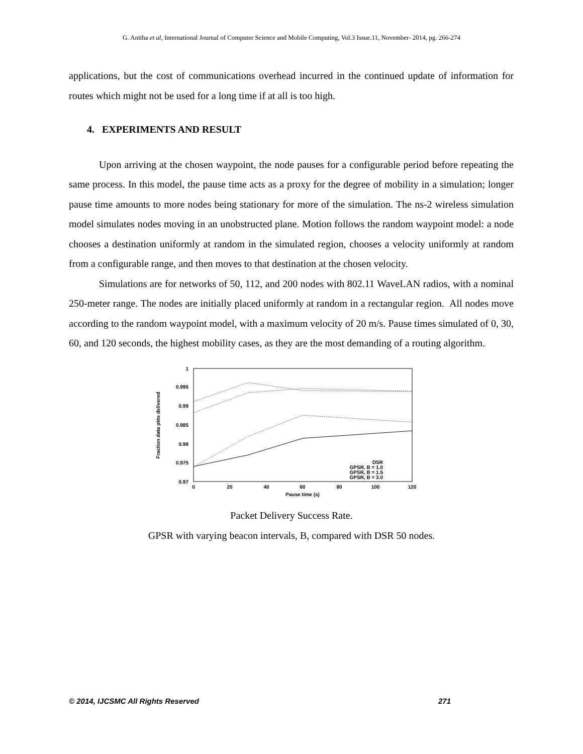G. Anitha et al, International Journal of Computer Science and Mobile Computing, Vol.3 Issue.11, November- 2014, pg. 266-274
applications, but the cost of communications overhead incurred in the continued update of information for routes which might not be used for a long time if at all is too high.
4. EXPERIMENTS AND RESULT
Upon arriving at the chosen waypoint, the node pauses for a configurable period before repeating the same process. In this model, the pause time acts as a proxy for the degree of mobility in a simulation; longer pause time amounts to more nodes being stationary for more of the simulation. The ns-2 wireless simulation model simulates nodes moving in an unobstructed plane. Motion follows the random waypoint model: a node chooses a destination uniformly at random in the simulated region, chooses a velocity uniformly at random from a configurable range, and then moves to that destination at the chosen velocity.
Simulations are for networks of 50, 112, and 200 nodes with 802.11 WaveLAN radios, with a nominal 250-meter range. The nodes are initially placed uniformly at random in a rectangular region. All nodes move according to the random waypoint model, with a maximum velocity of 20 m/s. Pause times simulated of 0, 30, 60, and 120 seconds, the highest mobility cases, as they are the most demanding of a routing algorithm.
1
0.995
0.99
0.985
0.98
0.975
0.97
0
20
40
60
80
100
120
Pause time (s)
Fraction data pkts delivered
DSR
GPSR, B = 1.0
GPSR, B = 1.5
GPSR, B = 3.0
Packet Delivery Success Rate.
GPSR with varying beacon intervals, B, compared with DSR 50 nodes.
© 2014, IJCSMC All Rights Reserved 271